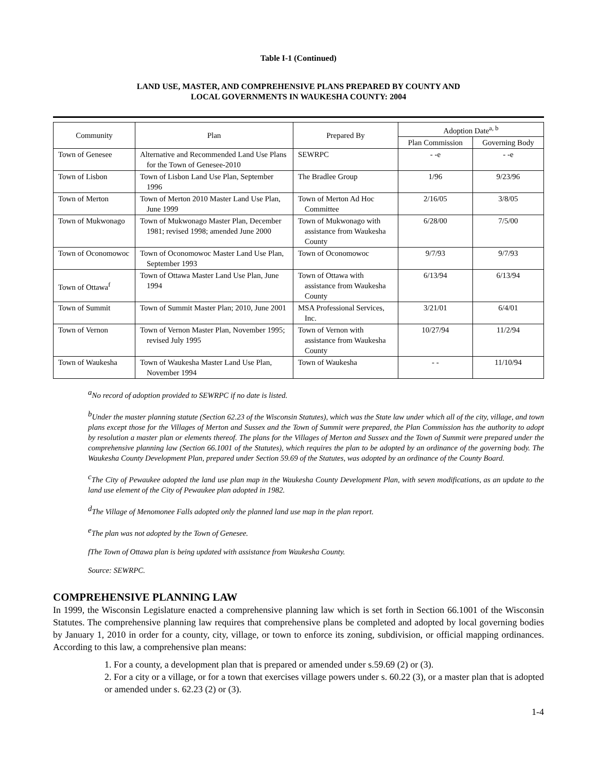Table I-1 (Continued)
LAND USE, MASTER, AND COMPREHENSIVE PLANS PREPARED BY COUNTY AND
LOCAL GOVERNMENTS IN WAUKESHA COUNTY: 2004
| Community | Plan | Prepared By | Adoption Date<sup>a, b</sup> | |
| --- | --- | --- | --- | --- |
| | | | Plan Commission | Governing Body |
| Town of Genesee | Alternative and Recommended Land Use Plans for the Town of Genesee-2010 | SEWRPC | - -e | - -e |
| Town of Lisbon | Town of Lisbon Land Use Plan, September 1996 | The Bradlee Group | 1/96 | 9/23/96 |
| Town of Merton | Town of Merton 2010 Master Land Use Plan, June 1999 | Town of Merton Ad Hoc Committee | 2/16/05 | 3/8/05 |
| Town of Mukwonago | Town of Mukwonago Master Plan, December 1981; revised 1998; amended June 2000 | Town of Mukwonago with assistance from Waukesha County | 6/28/00 | 7/5/00 |
| Town of Oconomowoc | Town of Oconomowoc Master Land Use Plan, September 1993 | Town of Oconomowoc | 9/7/93 | 9/7/93 |
| Town of Ottawa<sup>f</sup> | Town of Ottawa Master Land Use Plan, June 1994 | Town of Ottawa with assistance from Waukesha County | 6/13/94 | 6/13/94 |
| Town of Summit | Town of Summit Master Plan; 2010, June 2001 | MSA Professional Services, Inc. | 3/21/01 | 6/4/01 |
| Town of Vernon | Town of Vernon Master Plan, November 1995; revised July 1995 | Town of Vernon with assistance from Waukesha County | 10/27/94 | 11/2/94 |
| Town of Waukesha | Town of Waukesha Master Land Use Plan, November 1994 | Town of Waukesha | - - | 11/10/94 |
<sup>a</sup> No record of adoption provided to SEWRPC if no date is listed.
<sup>b</sup> Under the master planning statute (Section 62.23 of the Wisconsin Statutes), which was the State law under which all of the city, village, and town plans except those for the Villages of Merton and Sussex and the Town of Summit were prepared, the Plan Commission has the authority to adopt by resolution a master plan or elements thereof. The plans for the Villages of Merton and Sussex and the Town of Summit were prepared under the comprehensive planning law (Section 66.1001 of the Statutes), which requires the plan to be adopted by an ordinance of the governing body. The Waukesha County Development Plan, prepared under Section 59.69 of the Statutes, was adopted by an ordinance of the County Board.
<sup>c</sup> The City of Pewaukee adopted the land use plan map in the Waukesha County Development Plan, with seven modifications, as an update to the land use element of the City of Pewaukee plan adopted in 1982.
<sup>d</sup> The Village of Menomonee Falls adopted only the planned land use map in the plan report.
<sup>e</sup> The plan was not adopted by the Town of Genesee.
fThe Town of Ottawa plan is being updated with assistance from Waukesha County.
Source: SEWRPC.
COMPREHENSIVE PLANNING LAW
In 1999, the Wisconsin Legislature enacted a comprehensive planning law which is set forth in Section 66.1001 of the Wisconsin Statutes. The comprehensive planning law requires that comprehensive plans be completed and adopted by local governing bodies by January 1, 2010 in order for a county, city, village, or town to enforce its zoning, subdivision, or official mapping ordinances. According to this law, a comprehensive plan means:
1. For a county, a development plan that is prepared or amended under s.59.69 (2) or (3).
2. For a city or a village, or for a town that exercises village powers under s. 60.22 (3), or a master plan that is adopted or amended under s. 62.23 (2) or (3).
1-4